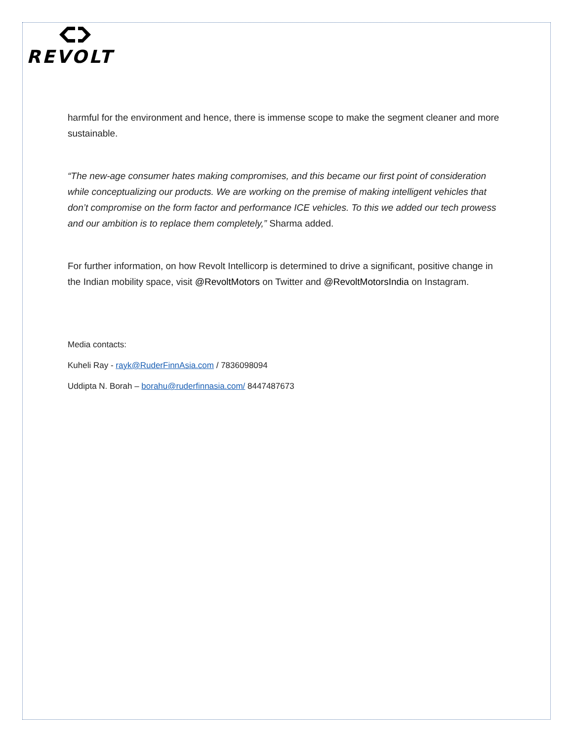REVOLT
harmful for the environment and hence, there is immense scope to make the segment cleaner and more sustainable.
“The new-age consumer hates making compromises, and this became our first point of consideration while conceptualizing our products. We are working on the premise of making intelligent vehicles that don’t compromise on the form factor and performance ICE vehicles. To this we added our tech prowess and our ambition is to replace them completely,” Sharma added.
For further information, on how Revolt Intellicorp is determined to drive a significant, positive change in the Indian mobility space, visit @RevoltMotors on Twitter and @RevoltMotorsIndia on Instagram.
Media contacts:
Kuheli Ray - rayk@RuderFinnAsia.com / 7836098094
Uddipta N. Borah – borahu@ruderfinnasia.com/ 8447487673